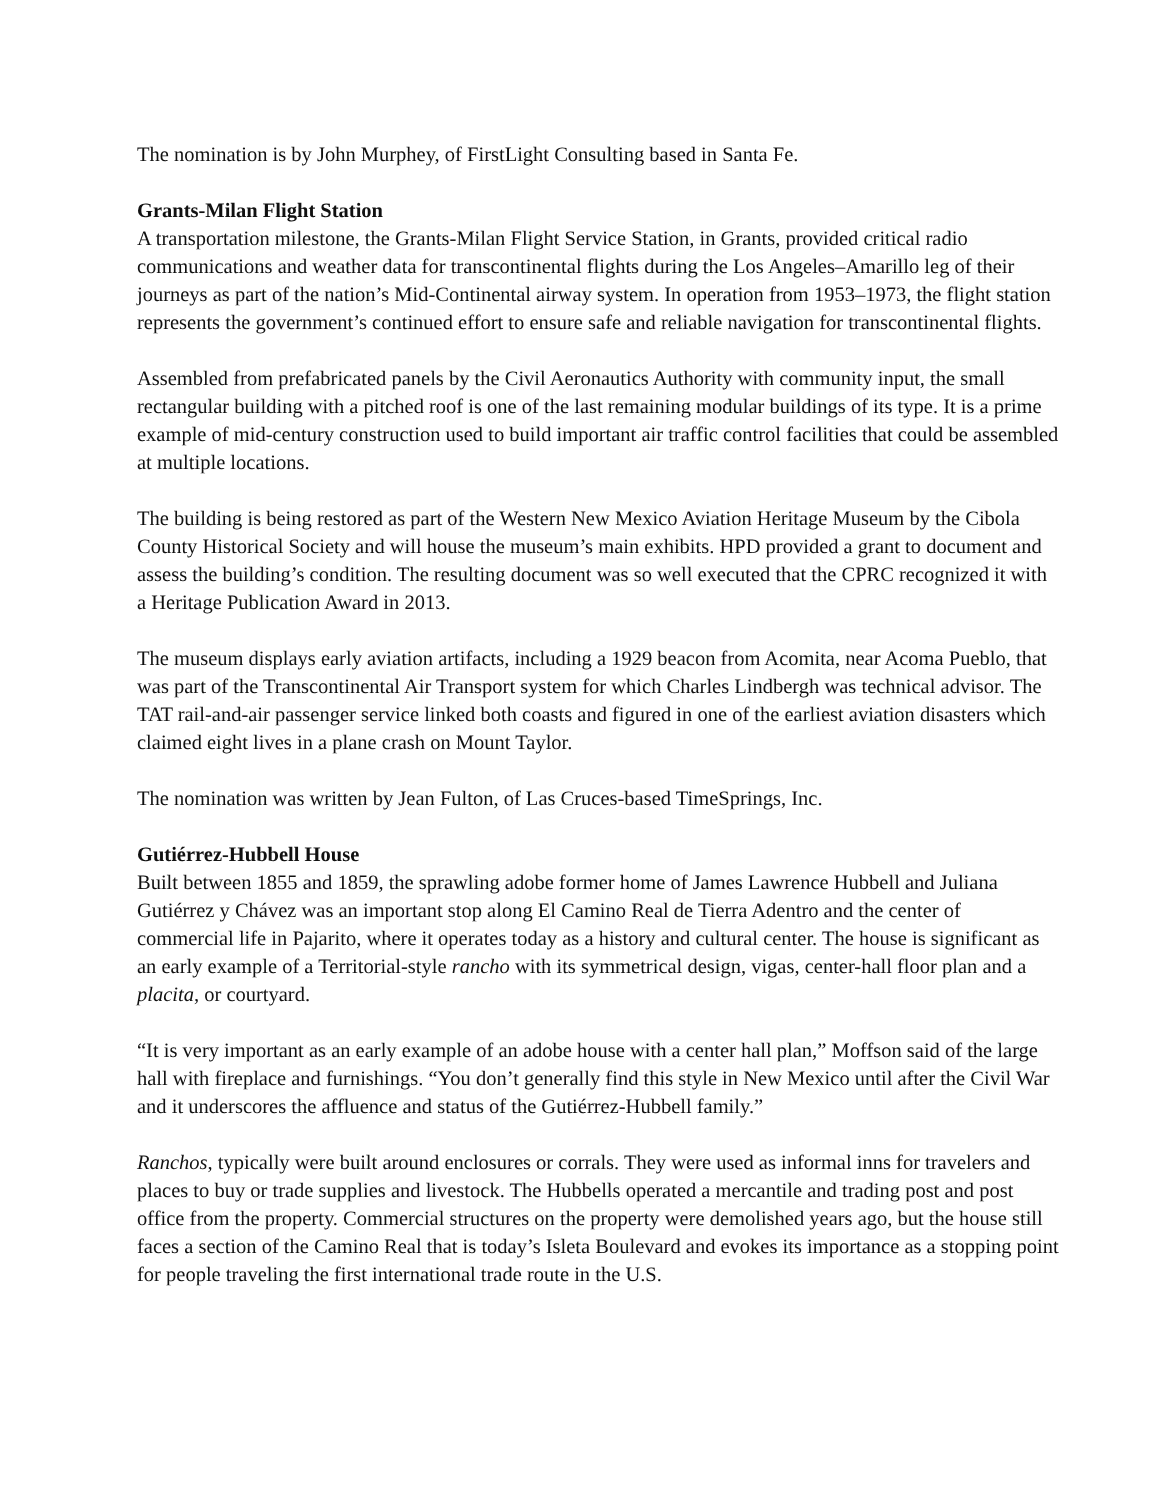The nomination is by John Murphey, of FirstLight Consulting based in Santa Fe.
Grants-Milan Flight Station
A transportation milestone, the Grants-Milan Flight Service Station, in Grants, provided critical radio communications and weather data for transcontinental flights during the Los Angeles–Amarillo leg of their journeys as part of the nation’s Mid-Continental airway system. In operation from 1953–1973, the flight station represents the government’s continued effort to ensure safe and reliable navigation for transcontinental flights.
Assembled from prefabricated panels by the Civil Aeronautics Authority with community input, the small rectangular building with a pitched roof is one of the last remaining modular buildings of its type. It is a prime example of mid-century construction used to build important air traffic control facilities that could be assembled at multiple locations.
The building is being restored as part of the Western New Mexico Aviation Heritage Museum by the Cibola County Historical Society and will house the museum’s main exhibits. HPD provided a grant to document and assess the building’s condition. The resulting document was so well executed that the CPRC recognized it with a Heritage Publication Award in 2013.
The museum displays early aviation artifacts, including a 1929 beacon from Acomita, near Acoma Pueblo, that was part of the Transcontinental Air Transport system for which Charles Lindbergh was technical advisor. The TAT rail-and-air passenger service linked both coasts and figured in one of the earliest aviation disasters which claimed eight lives in a plane crash on Mount Taylor.
The nomination was written by Jean Fulton, of Las Cruces-based TimeSprings, Inc.
Gutiérrez-Hubbell House
Built between 1855 and 1859, the sprawling adobe former home of James Lawrence Hubbell and Juliana Gutiérrez y Chávez was an important stop along El Camino Real de Tierra Adentro and the center of commercial life in Pajarito, where it operates today as a history and cultural center. The house is significant as an early example of a Territorial-style rancho with its symmetrical design, vigas, center-hall floor plan and a placita, or courtyard.
“It is very important as an early example of an adobe house with a center hall plan,” Moffson said of the large hall with fireplace and furnishings. “You don’t generally find this style in New Mexico until after the Civil War and it underscores the affluence and status of the Gutiérrez-Hubbell family.”
Ranchos, typically were built around enclosures or corrals. They were used as informal inns for travelers and places to buy or trade supplies and livestock. The Hubbells operated a mercantile and trading post and post office from the property. Commercial structures on the property were demolished years ago, but the house still faces a section of the Camino Real that is today’s Isleta Boulevard and evokes its importance as a stopping point for people traveling the first international trade route in the U.S.